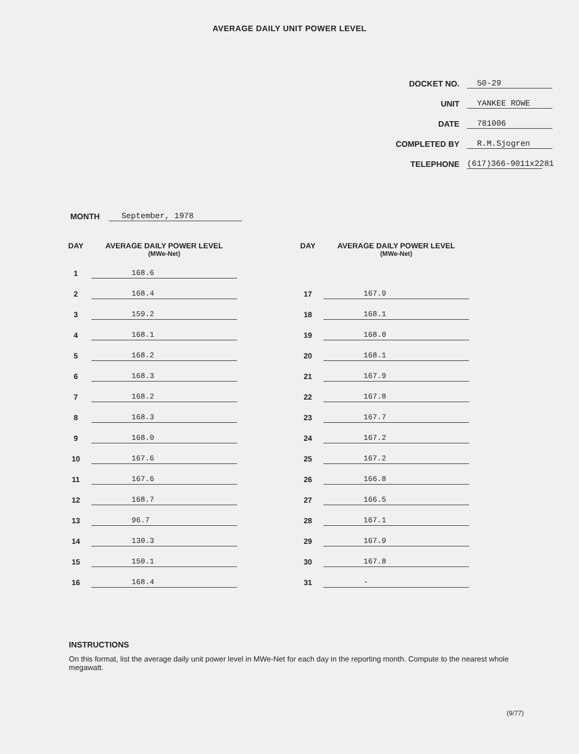AVERAGE DAILY UNIT POWER LEVEL
DOCKET NO. 50-29
UNIT YANKEE ROWE
DATE 781006
COMPLETED BY R.M.Sjogren
TELEPHONE (617)366-9011x2281
MONTH September, 1978
| DAY | AVERAGE DAILY POWER LEVEL (MWe-Net) |
| --- | --- |
| 1 | 168.6 |
| 2 | 168.4 |
| 3 | 159.2 |
| 4 | 168.1 |
| 5 | 168.2 |
| 6 | 168.3 |
| 7 | 168.2 |
| 8 | 168.3 |
| 9 | 168.0 |
| 10 | 167.6 |
| 11 | 167.6 |
| 12 | 168.7 |
| 13 | 96.7 |
| 14 | 130.3 |
| 15 | 150.1 |
| 16 | 168.4 |
| DAY | AVERAGE DAILY POWER LEVEL (MWe-Net) |
| --- | --- |
| 17 | 167.9 |
| 18 | 168.1 |
| 19 | 168.0 |
| 20 | 168.1 |
| 21 | 167.9 |
| 22 | 167.8 |
| 23 | 167.7 |
| 24 | 167.2 |
| 25 | 167.2 |
| 26 | 166.8 |
| 27 | 166.5 |
| 28 | 167.1 |
| 29 | 167.9 |
| 30 | 167.8 |
| 31 | - |
INSTRUCTIONS
On this format, list the average daily unit power level in MWe-Net for each day in the reporting month. Compute to the nearest whole megawatt.
(9/77)